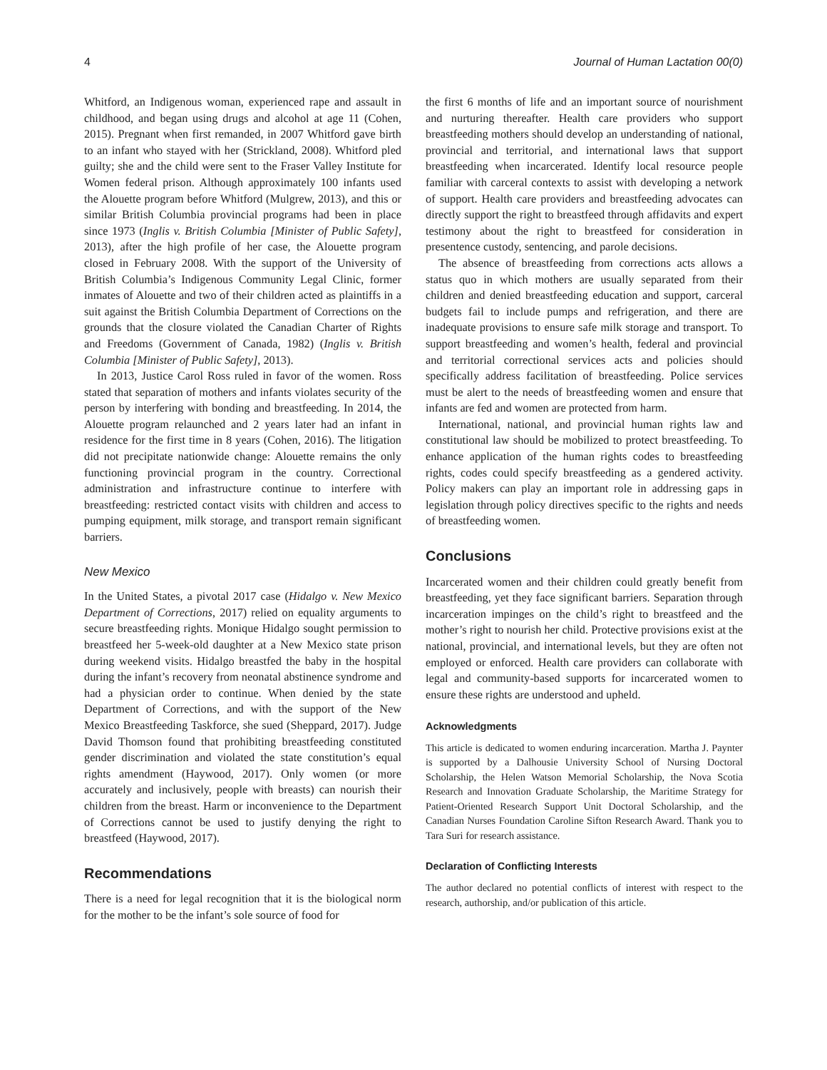4 Journal of Human Lactation 00(0)
Whitford, an Indigenous woman, experienced rape and assault in childhood, and began using drugs and alcohol at age 11 (Cohen, 2015). Pregnant when first remanded, in 2007 Whitford gave birth to an infant who stayed with her (Strickland, 2008). Whitford pled guilty; she and the child were sent to the Fraser Valley Institute for Women federal prison. Although approximately 100 infants used the Alouette program before Whitford (Mulgrew, 2013), and this or similar British Columbia provincial programs had been in place since 1973 (Inglis v. British Columbia [Minister of Public Safety], 2013), after the high profile of her case, the Alouette program closed in February 2008. With the support of the University of British Columbia’s Indigenous Community Legal Clinic, former inmates of Alouette and two of their children acted as plaintiffs in a suit against the British Columbia Department of Corrections on the grounds that the closure violated the Canadian Charter of Rights and Freedoms (Government of Canada, 1982) (Inglis v. British Columbia [Minister of Public Safety], 2013).
In 2013, Justice Carol Ross ruled in favor of the women. Ross stated that separation of mothers and infants violates security of the person by interfering with bonding and breastfeeding. In 2014, the Alouette program relaunched and 2 years later had an infant in residence for the first time in 8 years (Cohen, 2016). The litigation did not precipitate nationwide change: Alouette remains the only functioning provincial program in the country. Correctional administration and infrastructure continue to interfere with breastfeeding: restricted contact visits with children and access to pumping equipment, milk storage, and transport remain significant barriers.
New Mexico
In the United States, a pivotal 2017 case (Hidalgo v. New Mexico Department of Corrections, 2017) relied on equality arguments to secure breastfeeding rights. Monique Hidalgo sought permission to breastfeed her 5-week-old daughter at a New Mexico state prison during weekend visits. Hidalgo breastfed the baby in the hospital during the infant’s recovery from neonatal abstinence syndrome and had a physician order to continue. When denied by the state Department of Corrections, and with the support of the New Mexico Breastfeeding Taskforce, she sued (Sheppard, 2017). Judge David Thomson found that prohibiting breastfeeding constituted gender discrimination and violated the state constitution’s equal rights amendment (Haywood, 2017). Only women (or more accurately and inclusively, people with breasts) can nourish their children from the breast. Harm or inconvenience to the Department of Corrections cannot be used to justify denying the right to breastfeed (Haywood, 2017).
Recommendations
There is a need for legal recognition that it is the biological norm for the mother to be the infant’s sole source of food for
the first 6 months of life and an important source of nourishment and nurturing thereafter. Health care providers who support breastfeeding mothers should develop an understanding of national, provincial and territorial, and international laws that support breastfeeding when incarcerated. Identify local resource people familiar with carceral contexts to assist with developing a network of support. Health care providers and breastfeeding advocates can directly support the right to breastfeed through affidavits and expert testimony about the right to breastfeed for consideration in presentence custody, sentencing, and parole decisions.
The absence of breastfeeding from corrections acts allows a status quo in which mothers are usually separated from their children and denied breastfeeding education and support, carceral budgets fail to include pumps and refrigeration, and there are inadequate provisions to ensure safe milk storage and transport. To support breastfeeding and women’s health, federal and provincial and territorial correctional services acts and policies should specifically address facilitation of breastfeeding. Police services must be alert to the needs of breastfeeding women and ensure that infants are fed and women are protected from harm.
International, national, and provincial human rights law and constitutional law should be mobilized to protect breastfeeding. To enhance application of the human rights codes to breastfeeding rights, codes could specify breastfeeding as a gendered activity. Policy makers can play an important role in addressing gaps in legislation through policy directives specific to the rights and needs of breastfeeding women.
Conclusions
Incarcerated women and their children could greatly benefit from breastfeeding, yet they face significant barriers. Separation through incarceration impinges on the child’s right to breastfeed and the mother’s right to nourish her child. Protective provisions exist at the national, provincial, and international levels, but they are often not employed or enforced. Health care providers can collaborate with legal and community-based supports for incarcerated women to ensure these rights are understood and upheld.
Acknowledgments
This article is dedicated to women enduring incarceration. Martha J. Paynter is supported by a Dalhousie University School of Nursing Doctoral Scholarship, the Helen Watson Memorial Scholarship, the Nova Scotia Research and Innovation Graduate Scholarship, the Maritime Strategy for Patient-Oriented Research Support Unit Doctoral Scholarship, and the Canadian Nurses Foundation Caroline Sifton Research Award. Thank you to Tara Suri for research assistance.
Declaration of Conflicting Interests
The author declared no potential conflicts of interest with respect to the research, authorship, and/or publication of this article.